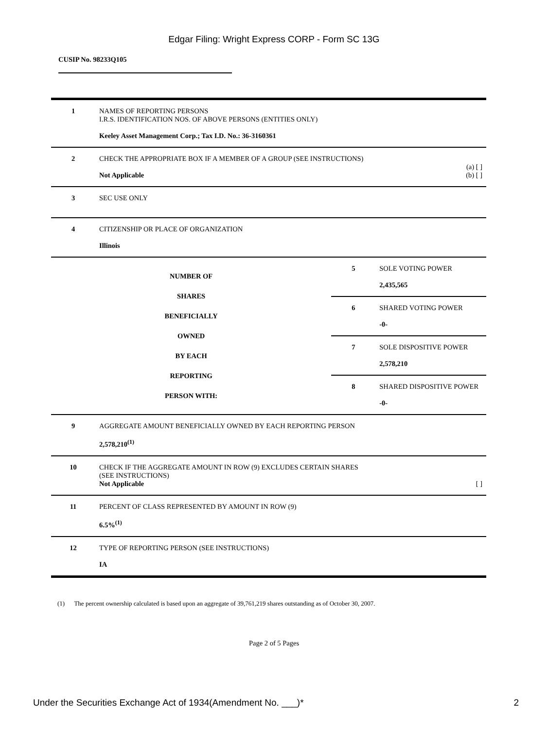Edgar Filing: Wright Express CORP - Form SC 13G
CUSIP No. 98233Q105
| 1 | NAMES OF REPORTING PERSONS I.R.S. IDENTIFICATION NOS. OF ABOVE PERSONS (ENTITIES ONLY) Keeley Asset Management Corp.; Tax I.D. No.: 36-3160361 | | |
| 2 | CHECK THE APPROPRIATE BOX IF A MEMBER OF A GROUP (SEE INSTRUCTIONS) Not Applicable | | (a) [ ] (b) [ ] |
| 3 | SEC USE ONLY | | |
| 4 | CITIZENSHIP OR PLACE OF ORGANIZATION Illinois | | |
| NUMBER OF SHARES BENEFICIALLY OWNED BY EACH REPORTING PERSON WITH: | | 5 | SOLE VOTING POWER 2,435,565 |
| | | 6 | SHARED VOTING POWER -0- |
| | | 7 | SOLE DISPOSITIVE POWER 2,578,210 |
| | | 8 | SHARED DISPOSITIVE POWER -0- |
| 9 | AGGREGATE AMOUNT BENEFICIALLY OWNED BY EACH REPORTING PERSON 2,578,210<sup>(1)</sup> | | |
| 10 | CHECK IF THE AGGREGATE AMOUNT IN ROW (9) EXCLUDES CERTAIN SHARES (SEE INSTRUCTIONS) Not Applicable | | [ ] |
| 11 | PERCENT OF CLASS REPRESENTED BY AMOUNT IN ROW (9) 6.5%<sup>(1)</sup> | | |
| 12 | TYPE OF REPORTING PERSON (SEE INSTRUCTIONS) IA | | |
(1) The percent ownership calculated is based upon an aggregate of 39,761,219 shares outstanding as of October 30, 2007.
Page 2 of 5 Pages
Under the Securities Exchange Act of 1934(Amendment No. ___)* 2